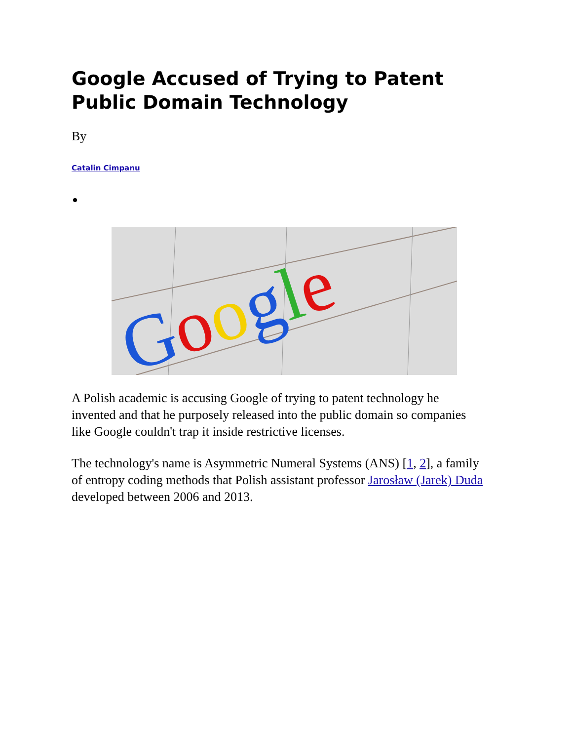Google Accused of Trying to Patent Public Domain Technology
By
Catalin Cimpanu
Google
A Polish academic is accusing Google of trying to patent technology he invented and that he purposely released into the public domain so companies like Google couldn't trap it inside restrictive licenses.
The technology's name is Asymmetric Numeral Systems (ANS) [1, 2], a family of entropy coding methods that Polish assistant professor Jarosław (Jarek) Duda developed between 2006 and 2013.